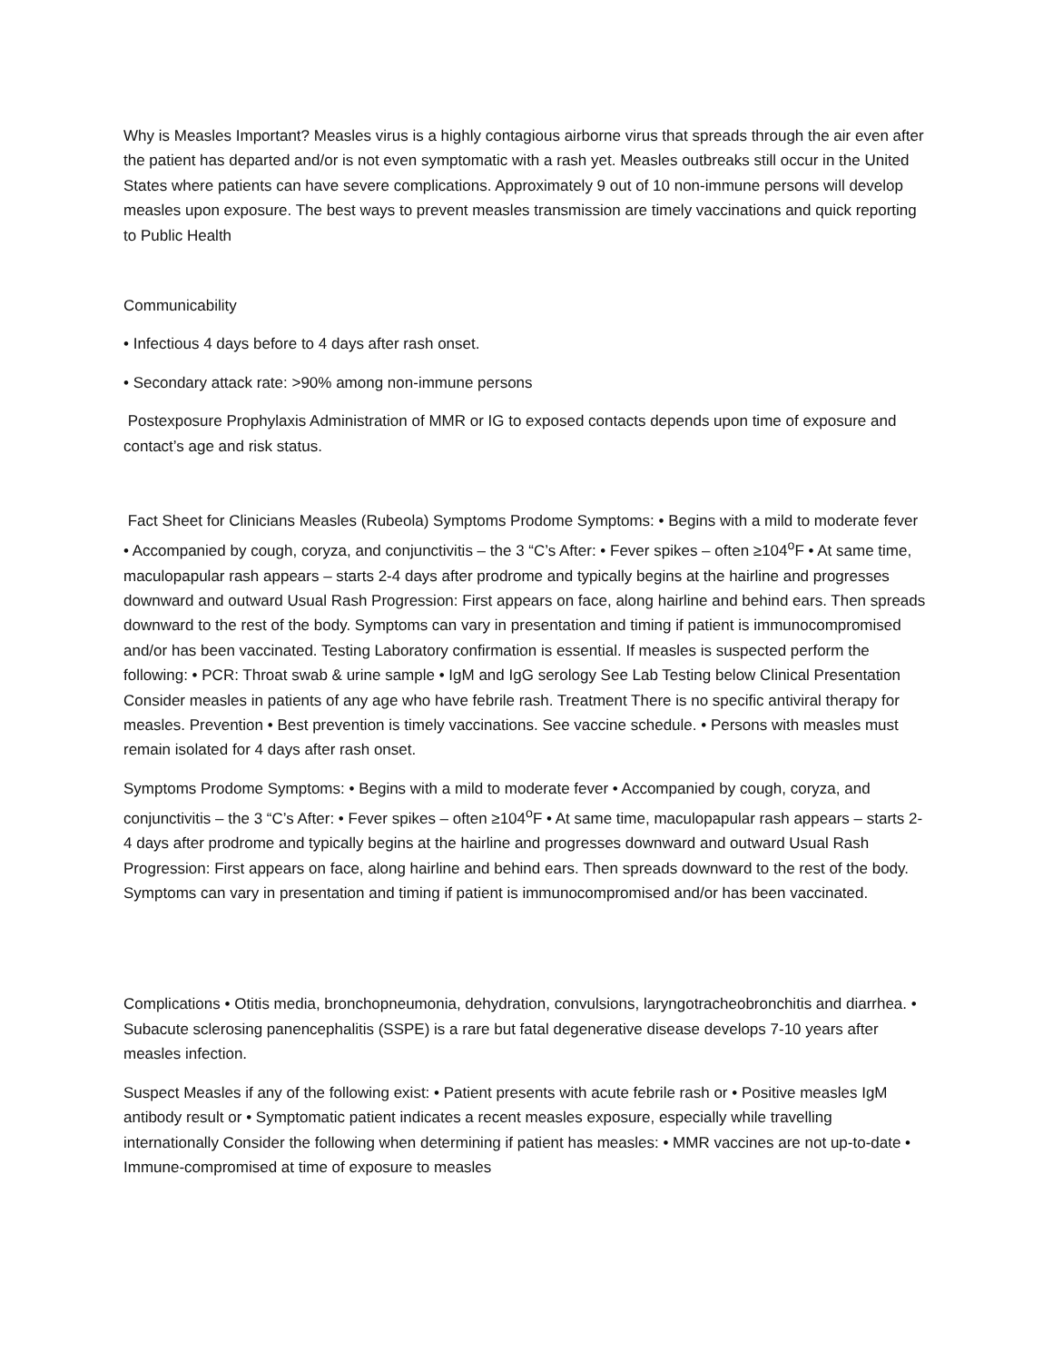Why is Measles Important? Measles virus is a highly contagious airborne virus that spreads through the air even after the patient has departed and/or is not even symptomatic with a rash yet. Measles outbreaks still occur in the United States where patients can have severe complications. Approximately 9 out of 10 non-immune persons will develop measles upon exposure. The best ways to prevent measles transmission are timely vaccinations and quick reporting to Public Health
Communicability
• Infectious 4 days before to 4 days after rash onset.
• Secondary attack rate: >90% among non-immune persons
Postexposure Prophylaxis Administration of MMR or IG to exposed contacts depends upon time of exposure and contact’s age and risk status.
Fact Sheet for Clinicians Measles (Rubeola) Symptoms Prodome Symptoms: • Begins with a mild to moderate fever • Accompanied by cough, coryza, and conjunctivitis – the 3 “C’s After: • Fever spikes – often ≥104<sup>o</sup>F • At same time, maculopapular rash appears – starts 2-4 days after prodrome and typically begins at the hairline and progresses downward and outward Usual Rash Progression: First appears on face, along hairline and behind ears. Then spreads downward to the rest of the body. Symptoms can vary in presentation and timing if patient is immunocompromised and/or has been vaccinated. Testing Laboratory confirmation is essential. If measles is suspected perform the following: • PCR: Throat swab & urine sample • IgM and IgG serology See Lab Testing below Clinical Presentation Consider measles in patients of any age who have febrile rash. Treatment There is no specific antiviral therapy for measles. Prevention • Best prevention is timely vaccinations. See vaccine schedule. • Persons with measles must remain isolated for 4 days after rash onset.
Symptoms Prodome Symptoms: • Begins with a mild to moderate fever • Accompanied by cough, coryza, and conjunctivitis – the 3 “C’s After: • Fever spikes – often ≥104<sup>o</sup>F • At same time, maculopapular rash appears – starts 2-4 days after prodrome and typically begins at the hairline and progresses downward and outward Usual Rash Progression: First appears on face, along hairline and behind ears. Then spreads downward to the rest of the body. Symptoms can vary in presentation and timing if patient is immunocompromised and/or has been vaccinated.
Complications • Otitis media, bronchopneumonia, dehydration, convulsions, laryngotracheobronchitis and diarrhea. • Subacute sclerosing panencephalitis (SSPE) is a rare but fatal degenerative disease develops 7-10 years after measles infection.
Suspect Measles if any of the following exist: • Patient presents with acute febrile rash or • Positive measles IgM antibody result or • Symptomatic patient indicates a recent measles exposure, especially while travelling internationally Consider the following when determining if patient has measles: • MMR vaccines are not up-to-date • Immune-compromised at time of exposure to measles